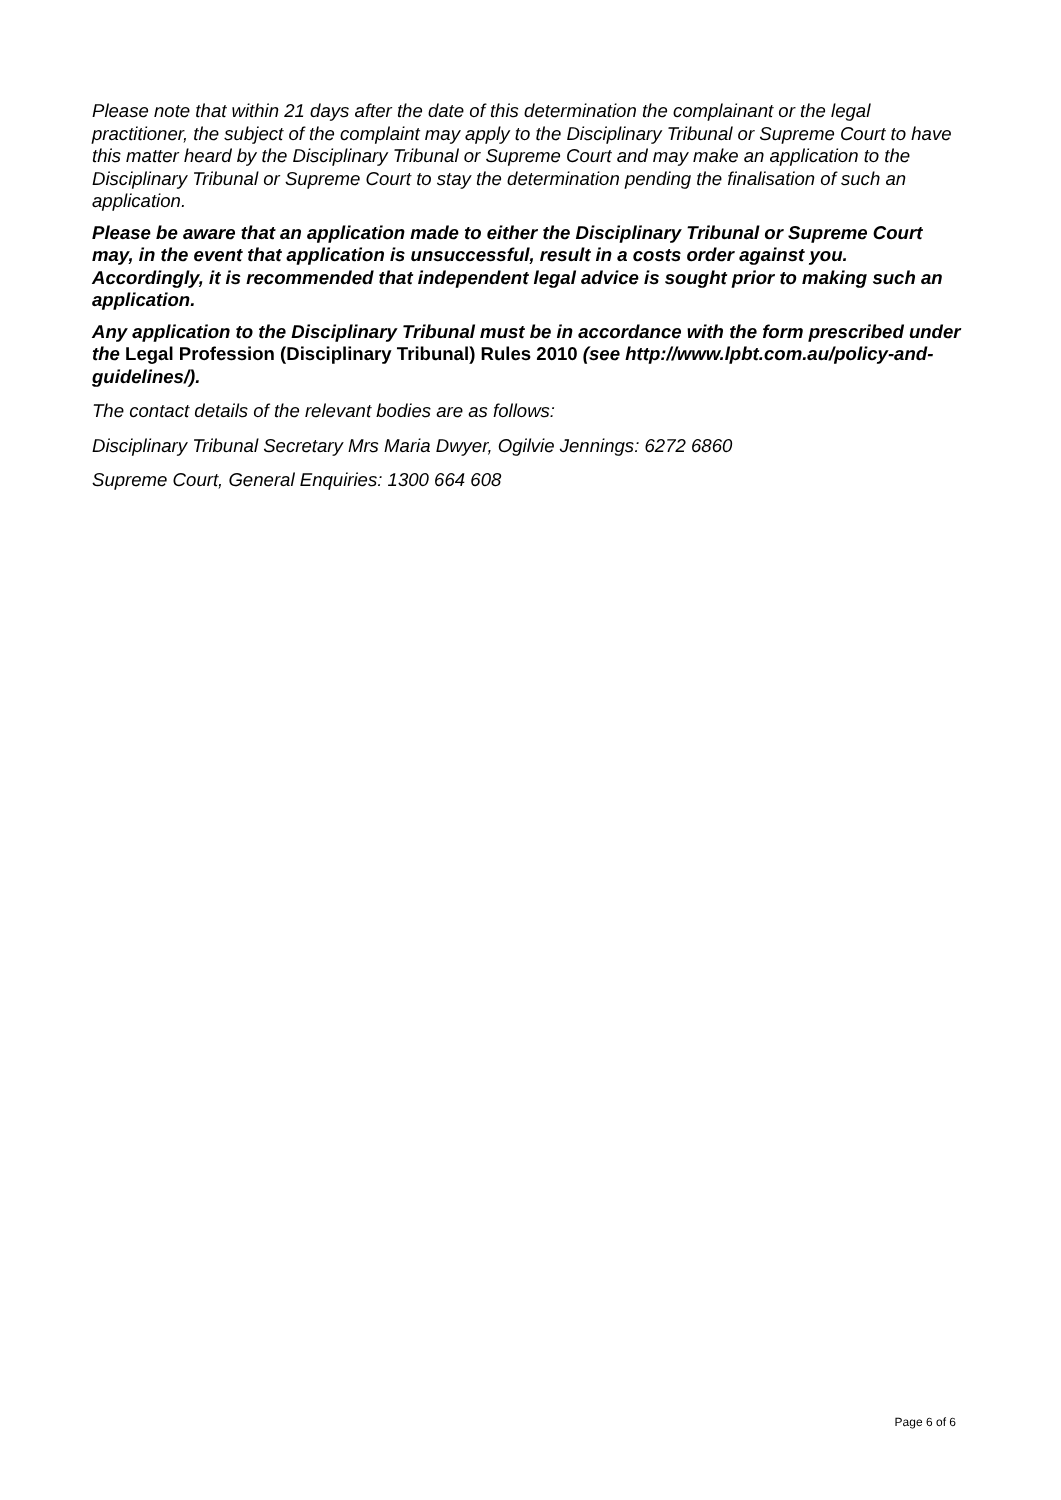Please note that within 21 days after the date of this determination the complainant or the legal practitioner, the subject of the complaint may apply to the Disciplinary Tribunal or Supreme Court to have this matter heard by the Disciplinary Tribunal or Supreme Court and may make an application to the Disciplinary Tribunal or Supreme Court to stay the determination pending the finalisation of such an application.
Please be aware that an application made to either the Disciplinary Tribunal or Supreme Court may, in the event that application is unsuccessful, result in a costs order against you. Accordingly, it is recommended that independent legal advice is sought prior to making such an application.
Any application to the Disciplinary Tribunal must be in accordance with the form prescribed under the Legal Profession (Disciplinary Tribunal) Rules 2010 (see http://www.lpbt.com.au/policy-and-guidelines/).
The contact details of the relevant bodies are as follows:
Disciplinary Tribunal Secretary Mrs Maria Dwyer, Ogilvie Jennings: 6272 6860
Supreme Court, General Enquiries: 1300 664 608
Page 6 of 6